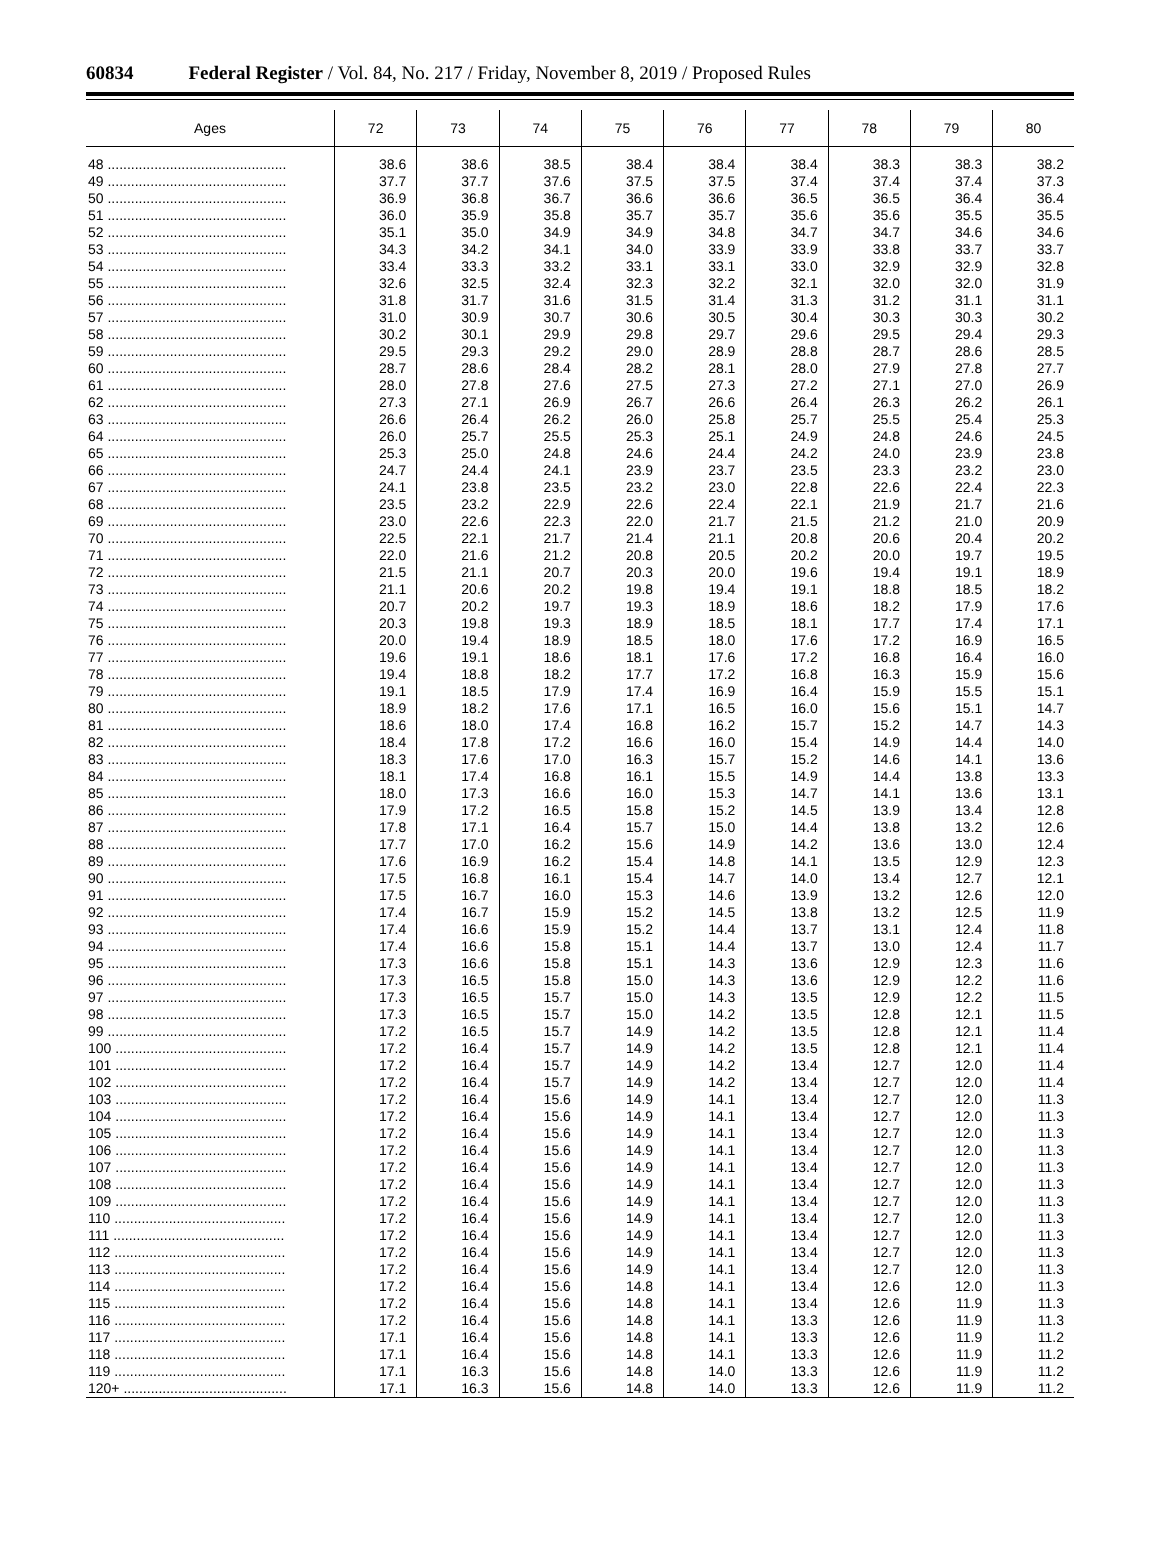60834 Federal Register / Vol. 84, No. 217 / Friday, November 8, 2019 / Proposed Rules
| Ages | 72 | 73 | 74 | 75 | 76 | 77 | 78 | 79 | 80 |
| --- | --- | --- | --- | --- | --- | --- | --- | --- | --- |
| 48 .............................................. | 38.6 | 38.6 | 38.5 | 38.4 | 38.4 | 38.4 | 38.3 | 38.3 | 38.2 |
| 49 .............................................. | 37.7 | 37.7 | 37.6 | 37.5 | 37.5 | 37.4 | 37.4 | 37.4 | 37.3 |
| 50 .............................................. | 36.9 | 36.8 | 36.7 | 36.6 | 36.6 | 36.5 | 36.5 | 36.4 | 36.4 |
| 51 .............................................. | 36.0 | 35.9 | 35.8 | 35.7 | 35.7 | 35.6 | 35.6 | 35.5 | 35.5 |
| 52 .............................................. | 35.1 | 35.0 | 34.9 | 34.9 | 34.8 | 34.7 | 34.7 | 34.6 | 34.6 |
| 53 .............................................. | 34.3 | 34.2 | 34.1 | 34.0 | 33.9 | 33.9 | 33.8 | 33.7 | 33.7 |
| 54 .............................................. | 33.4 | 33.3 | 33.2 | 33.1 | 33.1 | 33.0 | 32.9 | 32.9 | 32.8 |
| 55 .............................................. | 32.6 | 32.5 | 32.4 | 32.3 | 32.2 | 32.1 | 32.0 | 32.0 | 31.9 |
| 56 .............................................. | 31.8 | 31.7 | 31.6 | 31.5 | 31.4 | 31.3 | 31.2 | 31.1 | 31.1 |
| 57 .............................................. | 31.0 | 30.9 | 30.7 | 30.6 | 30.5 | 30.4 | 30.3 | 30.3 | 30.2 |
| 58 .............................................. | 30.2 | 30.1 | 29.9 | 29.8 | 29.7 | 29.6 | 29.5 | 29.4 | 29.3 |
| 59 .............................................. | 29.5 | 29.3 | 29.2 | 29.0 | 28.9 | 28.8 | 28.7 | 28.6 | 28.5 |
| 60 .............................................. | 28.7 | 28.6 | 28.4 | 28.2 | 28.1 | 28.0 | 27.9 | 27.8 | 27.7 |
| 61 .............................................. | 28.0 | 27.8 | 27.6 | 27.5 | 27.3 | 27.2 | 27.1 | 27.0 | 26.9 |
| 62 .............................................. | 27.3 | 27.1 | 26.9 | 26.7 | 26.6 | 26.4 | 26.3 | 26.2 | 26.1 |
| 63 .............................................. | 26.6 | 26.4 | 26.2 | 26.0 | 25.8 | 25.7 | 25.5 | 25.4 | 25.3 |
| 64 .............................................. | 26.0 | 25.7 | 25.5 | 25.3 | 25.1 | 24.9 | 24.8 | 24.6 | 24.5 |
| 65 .............................................. | 25.3 | 25.0 | 24.8 | 24.6 | 24.4 | 24.2 | 24.0 | 23.9 | 23.8 |
| 66 .............................................. | 24.7 | 24.4 | 24.1 | 23.9 | 23.7 | 23.5 | 23.3 | 23.2 | 23.0 |
| 67 .............................................. | 24.1 | 23.8 | 23.5 | 23.2 | 23.0 | 22.8 | 22.6 | 22.4 | 22.3 |
| 68 .............................................. | 23.5 | 23.2 | 22.9 | 22.6 | 22.4 | 22.1 | 21.9 | 21.7 | 21.6 |
| 69 .............................................. | 23.0 | 22.6 | 22.3 | 22.0 | 21.7 | 21.5 | 21.2 | 21.0 | 20.9 |
| 70 .............................................. | 22.5 | 22.1 | 21.7 | 21.4 | 21.1 | 20.8 | 20.6 | 20.4 | 20.2 |
| 71 .............................................. | 22.0 | 21.6 | 21.2 | 20.8 | 20.5 | 20.2 | 20.0 | 19.7 | 19.5 |
| 72 .............................................. | 21.5 | 21.1 | 20.7 | 20.3 | 20.0 | 19.6 | 19.4 | 19.1 | 18.9 |
| 73 .............................................. | 21.1 | 20.6 | 20.2 | 19.8 | 19.4 | 19.1 | 18.8 | 18.5 | 18.2 |
| 74 .............................................. | 20.7 | 20.2 | 19.7 | 19.3 | 18.9 | 18.6 | 18.2 | 17.9 | 17.6 |
| 75 .............................................. | 20.3 | 19.8 | 19.3 | 18.9 | 18.5 | 18.1 | 17.7 | 17.4 | 17.1 |
| 76 .............................................. | 20.0 | 19.4 | 18.9 | 18.5 | 18.0 | 17.6 | 17.2 | 16.9 | 16.5 |
| 77 .............................................. | 19.6 | 19.1 | 18.6 | 18.1 | 17.6 | 17.2 | 16.8 | 16.4 | 16.0 |
| 78 .............................................. | 19.4 | 18.8 | 18.2 | 17.7 | 17.2 | 16.8 | 16.3 | 15.9 | 15.6 |
| 79 .............................................. | 19.1 | 18.5 | 17.9 | 17.4 | 16.9 | 16.4 | 15.9 | 15.5 | 15.1 |
| 80 .............................................. | 18.9 | 18.2 | 17.6 | 17.1 | 16.5 | 16.0 | 15.6 | 15.1 | 14.7 |
| 81 .............................................. | 18.6 | 18.0 | 17.4 | 16.8 | 16.2 | 15.7 | 15.2 | 14.7 | 14.3 |
| 82 .............................................. | 18.4 | 17.8 | 17.2 | 16.6 | 16.0 | 15.4 | 14.9 | 14.4 | 14.0 |
| 83 .............................................. | 18.3 | 17.6 | 17.0 | 16.3 | 15.7 | 15.2 | 14.6 | 14.1 | 13.6 |
| 84 .............................................. | 18.1 | 17.4 | 16.8 | 16.1 | 15.5 | 14.9 | 14.4 | 13.8 | 13.3 |
| 85 .............................................. | 18.0 | 17.3 | 16.6 | 16.0 | 15.3 | 14.7 | 14.1 | 13.6 | 13.1 |
| 86 .............................................. | 17.9 | 17.2 | 16.5 | 15.8 | 15.2 | 14.5 | 13.9 | 13.4 | 12.8 |
| 87 .............................................. | 17.8 | 17.1 | 16.4 | 15.7 | 15.0 | 14.4 | 13.8 | 13.2 | 12.6 |
| 88 .............................................. | 17.7 | 17.0 | 16.2 | 15.6 | 14.9 | 14.2 | 13.6 | 13.0 | 12.4 |
| 89 .............................................. | 17.6 | 16.9 | 16.2 | 15.4 | 14.8 | 14.1 | 13.5 | 12.9 | 12.3 |
| 90 .............................................. | 17.5 | 16.8 | 16.1 | 15.4 | 14.7 | 14.0 | 13.4 | 12.7 | 12.1 |
| 91 .............................................. | 17.5 | 16.7 | 16.0 | 15.3 | 14.6 | 13.9 | 13.2 | 12.6 | 12.0 |
| 92 .............................................. | 17.4 | 16.7 | 15.9 | 15.2 | 14.5 | 13.8 | 13.2 | 12.5 | 11.9 |
| 93 .............................................. | 17.4 | 16.6 | 15.9 | 15.2 | 14.4 | 13.7 | 13.1 | 12.4 | 11.8 |
| 94 .............................................. | 17.4 | 16.6 | 15.8 | 15.1 | 14.4 | 13.7 | 13.0 | 12.4 | 11.7 |
| 95 .............................................. | 17.3 | 16.6 | 15.8 | 15.1 | 14.3 | 13.6 | 12.9 | 12.3 | 11.6 |
| 96 .............................................. | 17.3 | 16.5 | 15.8 | 15.0 | 14.3 | 13.6 | 12.9 | 12.2 | 11.6 |
| 97 .............................................. | 17.3 | 16.5 | 15.7 | 15.0 | 14.3 | 13.5 | 12.9 | 12.2 | 11.5 |
| 98 .............................................. | 17.3 | 16.5 | 15.7 | 15.0 | 14.2 | 13.5 | 12.8 | 12.1 | 11.5 |
| 99 .............................................. | 17.2 | 16.5 | 15.7 | 14.9 | 14.2 | 13.5 | 12.8 | 12.1 | 11.4 |
| 100 ............................................ | 17.2 | 16.4 | 15.7 | 14.9 | 14.2 | 13.5 | 12.8 | 12.1 | 11.4 |
| 101 ............................................ | 17.2 | 16.4 | 15.7 | 14.9 | 14.2 | 13.4 | 12.7 | 12.0 | 11.4 |
| 102 ............................................ | 17.2 | 16.4 | 15.7 | 14.9 | 14.2 | 13.4 | 12.7 | 12.0 | 11.4 |
| 103 ............................................ | 17.2 | 16.4 | 15.6 | 14.9 | 14.1 | 13.4 | 12.7 | 12.0 | 11.3 |
| 104 ............................................ | 17.2 | 16.4 | 15.6 | 14.9 | 14.1 | 13.4 | 12.7 | 12.0 | 11.3 |
| 105 ............................................ | 17.2 | 16.4 | 15.6 | 14.9 | 14.1 | 13.4 | 12.7 | 12.0 | 11.3 |
| 106 ............................................ | 17.2 | 16.4 | 15.6 | 14.9 | 14.1 | 13.4 | 12.7 | 12.0 | 11.3 |
| 107 ............................................ | 17.2 | 16.4 | 15.6 | 14.9 | 14.1 | 13.4 | 12.7 | 12.0 | 11.3 |
| 108 ............................................ | 17.2 | 16.4 | 15.6 | 14.9 | 14.1 | 13.4 | 12.7 | 12.0 | 11.3 |
| 109 ............................................ | 17.2 | 16.4 | 15.6 | 14.9 | 14.1 | 13.4 | 12.7 | 12.0 | 11.3 |
| 110 ............................................ | 17.2 | 16.4 | 15.6 | 14.9 | 14.1 | 13.4 | 12.7 | 12.0 | 11.3 |
| 111 ............................................ | 17.2 | 16.4 | 15.6 | 14.9 | 14.1 | 13.4 | 12.7 | 12.0 | 11.3 |
| 112 ............................................ | 17.2 | 16.4 | 15.6 | 14.9 | 14.1 | 13.4 | 12.7 | 12.0 | 11.3 |
| 113 ............................................ | 17.2 | 16.4 | 15.6 | 14.9 | 14.1 | 13.4 | 12.7 | 12.0 | 11.3 |
| 114 ............................................ | 17.2 | 16.4 | 15.6 | 14.8 | 14.1 | 13.4 | 12.6 | 12.0 | 11.3 |
| 115 ............................................ | 17.2 | 16.4 | 15.6 | 14.8 | 14.1 | 13.4 | 12.6 | 11.9 | 11.3 |
| 116 ............................................ | 17.2 | 16.4 | 15.6 | 14.8 | 14.1 | 13.3 | 12.6 | 11.9 | 11.3 |
| 117 ............................................ | 17.1 | 16.4 | 15.6 | 14.8 | 14.1 | 13.3 | 12.6 | 11.9 | 11.2 |
| 118 ............................................ | 17.1 | 16.4 | 15.6 | 14.8 | 14.1 | 13.3 | 12.6 | 11.9 | 11.2 |
| 119 ............................................ | 17.1 | 16.3 | 15.6 | 14.8 | 14.0 | 13.3 | 12.6 | 11.9 | 11.2 |
| 120+ .......................................... | 17.1 | 16.3 | 15.6 | 14.8 | 14.0 | 13.3 | 12.6 | 11.9 | 11.2 |